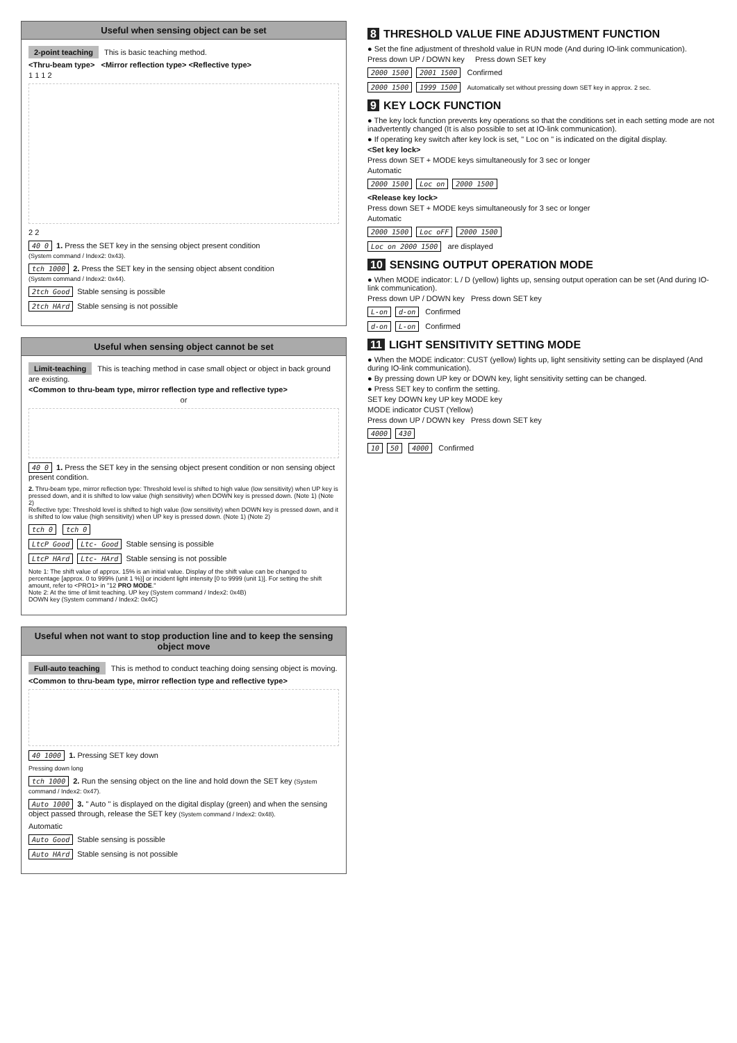Useful when sensing object can be set
2-point teaching This is basic teaching method.
<Thru-beam type> <Mirror reflection type> <Reflective type>
1 1 1 2
2 2
40 0 1. Press the SET key in the sensing object present condition
(System command / Index2: 0x43).
tch 1000 2. Press the SET key in the sensing object absent condition
(System command / Index2: 0x44).
2tch Good Stable sensing is possible
2tch HArd Stable sensing is not possible
Useful when sensing object cannot be set
Limit-teaching This is teaching method in case small object or object in back ground are existing.
<Common to thru-beam type, mirror reflection type and reflective type>
or
40 0 1. Press the SET key in the sensing object present condition or non sensing object present condition.
2. Thru-beam type, mirror reflection type: Threshold level is shifted to high value (low sensitivity) when UP key is pressed down, and it is shifted to low value (high sensitivity) when DOWN key is pressed down. (Note 1) (Note 2)
Reflective type: Threshold level is shifted to high value (low sensitivity) when DOWN key is pressed down, and it is shifted to low value (high sensitivity) when UP key is pressed down. (Note 1) (Note 2)
tch 0 tch 0
LtcP Good Ltc- Good Stable sensing is possible
LtcP HArd Ltc- HArd Stable sensing is not possible
Note 1: The shift value of approx. 15% is an initial value. Display of the shift value can be changed to percentage [approx. 0 to 999% (unit 1 %)] or incident light intensity [0 to 9999 (unit 1)]. For setting the shift amount, refer to <PRO1> in "12 PRO MODE."
Note 2: At the time of limit teaching. UP key (System command / Index2: 0x4B)
DOWN key (System command / Index2: 0x4C)
Useful when not want to stop production line and to keep the sensing object move
Full-auto teaching This is method to conduct teaching doing sensing object is moving.
<Common to thru-beam type, mirror reflection type and reflective type>
40 1000 1. Pressing SET key down
Pressing down long
tch 1000 2. Run the sensing object on the line and hold down the SET key (System command / Index2: 0x47).
Auto 1000 3. " Auto " is displayed on the digital display (green) and when the sensing object passed through, release the SET key (System command / Index2: 0x48).
Automatic
Auto Good Stable sensing is possible
Auto HArd Stable sensing is not possible
8 THRESHOLD VALUE FINE ADJUSTMENT FUNCTION
● Set the fine adjustment of threshold value in RUN mode (And during IO-link communication).
Press down UP / DOWN key Press down SET key
2000 1500 2001 1500 Confirmed
2000 1500 1999 1500 Automatically set without pressing down SET key in approx. 2 sec.
9 KEY LOCK FUNCTION
● The key lock function prevents key operations so that the conditions set in each setting mode are not inadvertently changed (It is also possible to set at IO-link communication).
● If operating key switch after key lock is set, " Loc on " is indicated on the digital display.
<Set key lock>
Press down SET + MODE keys simultaneously for 3 sec or longer
Automatic
2000 1500 Loc on 2000 1500
<Release key lock>
Press down SET + MODE keys simultaneously for 3 sec or longer
Automatic
2000 1500 Loc oFF 2000 1500
Loc on 2000 1500 are displayed
10 SENSING OUTPUT OPERATION MODE
● When MODE indicator: L / D (yellow) lights up, sensing output operation can be set (And during IO-link communication).
Press down UP / DOWN key Press down SET key
L-on d-on Confirmed
d-on L-on Confirmed
11 LIGHT SENSITIVITY SETTING MODE
● When the MODE indicator: CUST (yellow) lights up, light sensitivity setting can be displayed (And during IO-link communication).
● By pressing down UP key or DOWN key, light sensitivity setting can be changed.
● Press SET key to confirm the setting.
SET key DOWN key UP key MODE key
MODE indicator CUST (Yellow)
Press down UP / DOWN key Press down SET key
4000 430
10 50 4000 Confirmed